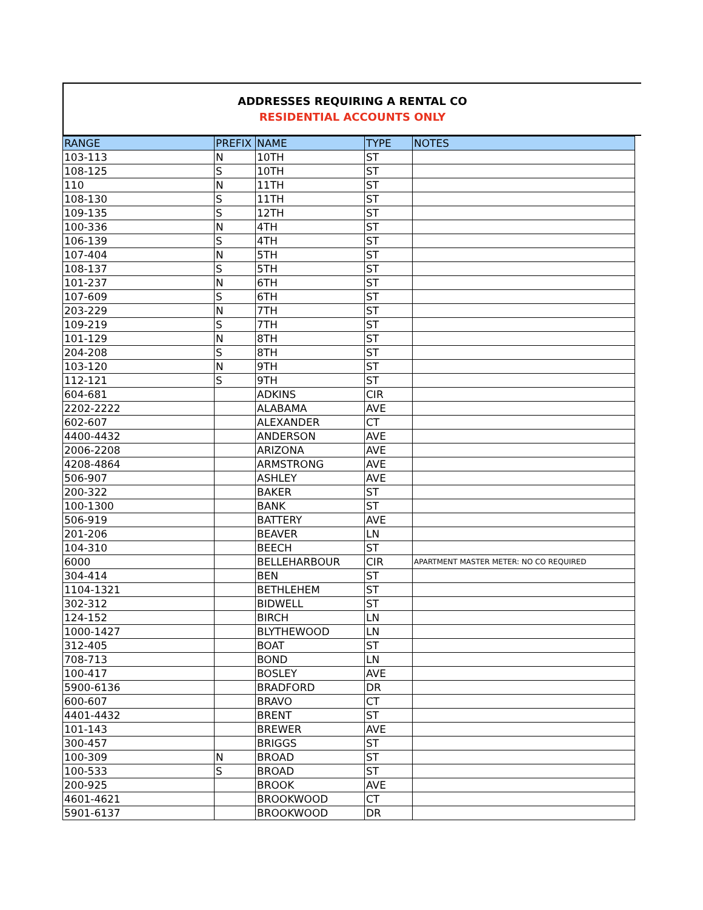ADDRESSES REQUIRING A RENTAL CO
RESIDENTIAL ACCOUNTS ONLY
| RANGE | PREFIX | NAME | TYPE | NOTES |
| --- | --- | --- | --- | --- |
| 103-113 | N | 10TH | ST | |
| 108-125 | S | 10TH | ST | |
| 110 | N | 11TH | ST | |
| 108-130 | S | 11TH | ST | |
| 109-135 | S | 12TH | ST | |
| 100-336 | N | 4TH | ST | |
| 106-139 | S | 4TH | ST | |
| 107-404 | N | 5TH | ST | |
| 108-137 | S | 5TH | ST | |
| 101-237 | N | 6TH | ST | |
| 107-609 | S | 6TH | ST | |
| 203-229 | N | 7TH | ST | |
| 109-219 | S | 7TH | ST | |
| 101-129 | N | 8TH | ST | |
| 204-208 | S | 8TH | ST | |
| 103-120 | N | 9TH | ST | |
| 112-121 | S | 9TH | ST | |
| 604-681 | | ADKINS | CIR | |
| 2202-2222 | | ALABAMA | AVE | |
| 602-607 | | ALEXANDER | CT | |
| 4400-4432 | | ANDERSON | AVE | |
| 2006-2208 | | ARIZONA | AVE | |
| 4208-4864 | | ARMSTRONG | AVE | |
| 506-907 | | ASHLEY | AVE | |
| 200-322 | | BAKER | ST | |
| 100-1300 | | BANK | ST | |
| 506-919 | | BATTERY | AVE | |
| 201-206 | | BEAVER | LN | |
| 104-310 | | BEECH | ST | |
| 6000 | | BELLEHARBOUR | CIR | APARTMENT MASTER METER: NO CO REQUIRED |
| 304-414 | | BEN | ST | |
| 1104-1321 | | BETHLEHEM | ST | |
| 302-312 | | BIDWELL | ST | |
| 124-152 | | BIRCH | LN | |
| 1000-1427 | | BLYTHEWOOD | LN | |
| 312-405 | | BOAT | ST | |
| 708-713 | | BOND | LN | |
| 100-417 | | BOSLEY | AVE | |
| 5900-6136 | | BRADFORD | DR | |
| 600-607 | | BRAVO | CT | |
| 4401-4432 | | BRENT | ST | |
| 101-143 | | BREWER | AVE | |
| 300-457 | | BRIGGS | ST | |
| 100-309 | N | BROAD | ST | |
| 100-533 | S | BROAD | ST | |
| 200-925 | | BROOK | AVE | |
| 4601-4621 | | BROOKWOOD | CT | |
| 5901-6137 | | BROOKWOOD | DR | |